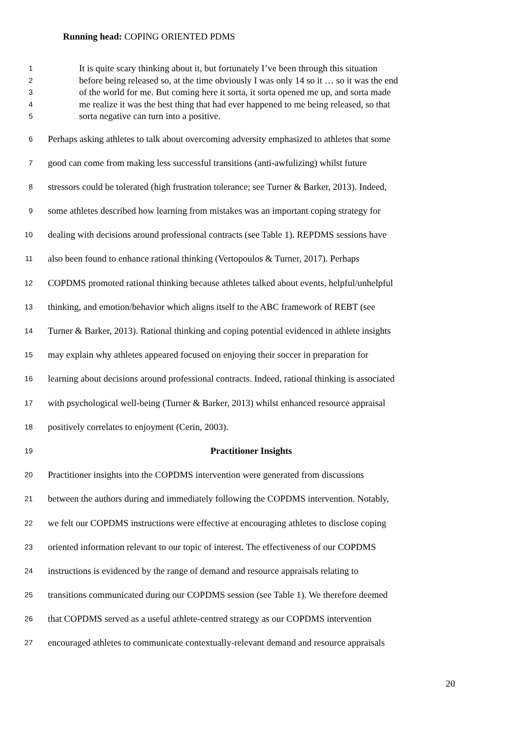Running head: COPING ORIENTED PDMS
1 It is quite scary thinking about it, but fortunately I’ve been through this situation
2 before being released so, at the time obviously I was only 14 so it … so it was the end
3 of the world for me. But coming here it sorta, it sorta opened me up, and sorta made
4 me realize it was the best thing that had ever happened to me being released, so that
5 sorta negative can turn into a positive.
6 Perhaps asking athletes to talk about overcoming adversity emphasized to athletes that some
7 good can come from making less successful transitions (anti-awfulizing) whilst future
8 stressors could be tolerated (high frustration tolerance; see Turner & Barker, 2013). Indeed,
9 some athletes described how learning from mistakes was an important coping strategy for
10 dealing with decisions around professional contracts (see Table 1). REPDMS sessions have
11 also been found to enhance rational thinking (Vertopoulos & Turner, 2017). Perhaps
12 COPDMS promoted rational thinking because athletes talked about events, helpful/unhelpful
13 thinking, and emotion/behavior which aligns itself to the ABC framework of REBT (see
14 Turner & Barker, 2013). Rational thinking and coping potential evidenced in athlete insights
15 may explain why athletes appeared focused on enjoying their soccer in preparation for
16 learning about decisions around professional contracts. Indeed, rational thinking is associated
17 with psychological well-being (Turner & Barker, 2013) whilst enhanced resource appraisal
18 positively correlates to enjoyment (Cerin, 2003).
19 Practitioner Insights
20 Practitioner insights into the COPDMS intervention were generated from discussions
21 between the authors during and immediately following the COPDMS intervention. Notably,
22 we felt our COPDMS instructions were effective at encouraging athletes to disclose coping
23 oriented information relevant to our topic of interest. The effectiveness of our COPDMS
24 instructions is evidenced by the range of demand and resource appraisals relating to
25 transitions communicated during our COPDMS session (see Table 1). We therefore deemed
26 that COPDMS served as a useful athlete-centred strategy as our COPDMS intervention
27 encouraged athletes to communicate contextually-relevant demand and resource appraisals
20